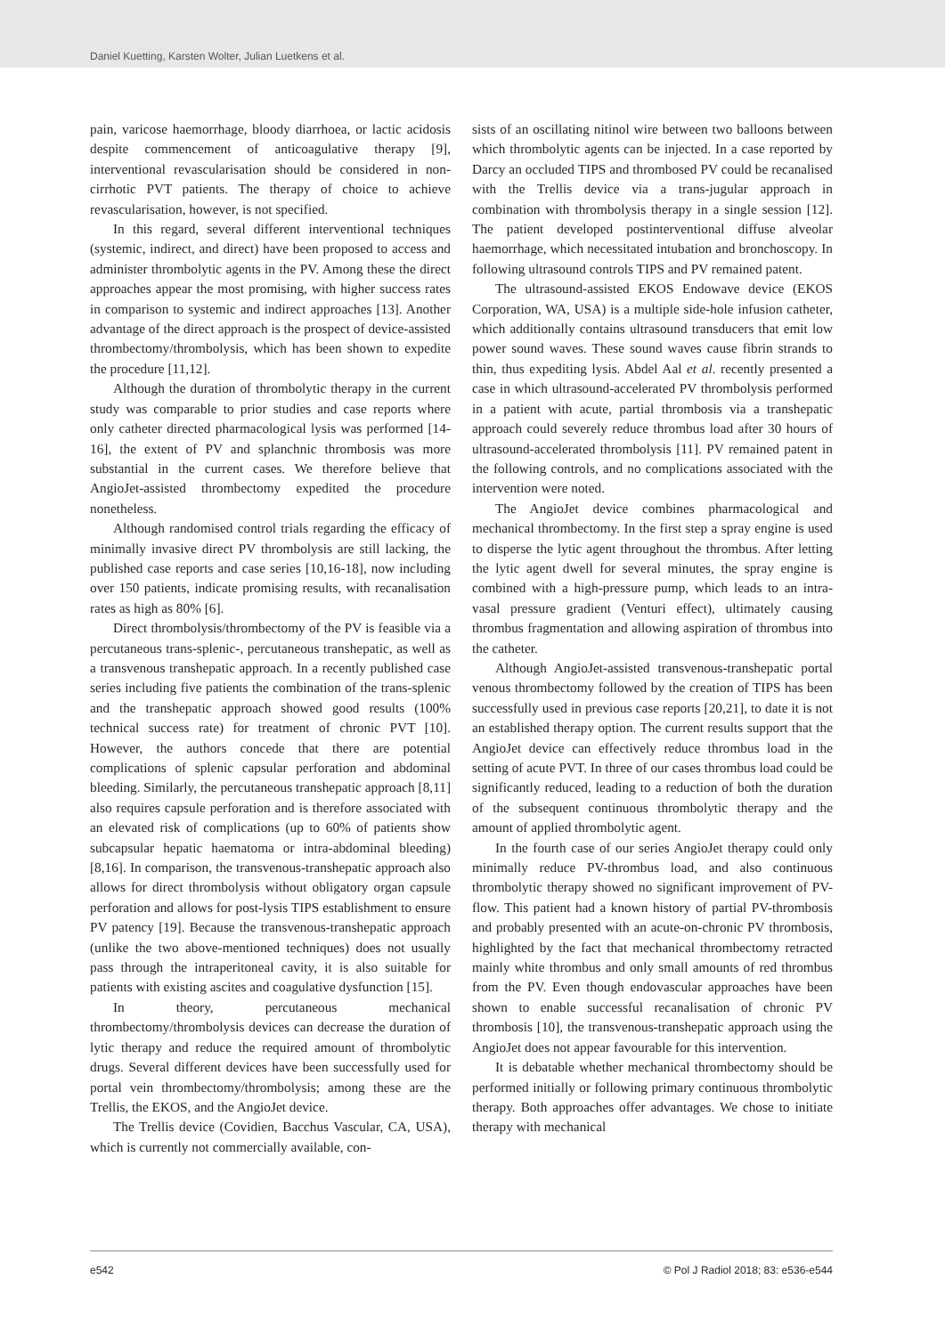Daniel Kuetting, Karsten Wolter, Julian Luetkens et al.
pain, varicose haemorrhage, bloody diarrhoea, or lactic acidosis despite commencement of anticoagulative therapy [9], interventional revascularisation should be considered in non-cirrhotic PVT patients. The therapy of choice to achieve revascularisation, however, is not specified.
In this regard, several different interventional techniques (systemic, indirect, and direct) have been proposed to access and administer thrombolytic agents in the PV. Among these the direct approaches appear the most promising, with higher success rates in comparison to systemic and indirect approaches [13]. Another advantage of the direct approach is the prospect of device-assisted thrombectomy/thrombolysis, which has been shown to expedite the procedure [11,12].
Although the duration of thrombolytic therapy in the current study was comparable to prior studies and case reports where only catheter directed pharmacological lysis was performed [14-16], the extent of PV and splanchnic thrombosis was more substantial in the current cases. We therefore believe that AngioJet-assisted thrombectomy expedited the procedure nonetheless.
Although randomised control trials regarding the efficacy of minimally invasive direct PV thrombolysis are still lacking, the published case reports and case series [10,16-18], now including over 150 patients, indicate promising results, with recanalisation rates as high as 80% [6].
Direct thrombolysis/thrombectomy of the PV is feasible via a percutaneous trans-splenic-, percutaneous transhepatic, as well as a transvenous transhepatic approach. In a recently published case series including five patients the combination of the trans-splenic and the transhepatic approach showed good results (100% technical success rate) for treatment of chronic PVT [10]. However, the authors concede that there are potential complications of splenic capsular perforation and abdominal bleeding. Similarly, the percutaneous transhepatic approach [8,11] also requires capsule perforation and is therefore associated with an elevated risk of complications (up to 60% of patients show subcapsular hepatic haematoma or intra-abdominal bleeding) [8,16]. In comparison, the transvenous-transhepatic approach also allows for direct thrombolysis without obligatory organ capsule perforation and allows for post-lysis TIPS establishment to ensure PV patency [19]. Because the transvenous-transhepatic approach (unlike the two above-mentioned techniques) does not usually pass through the intraperitoneal cavity, it is also suitable for patients with existing ascites and coagulative dysfunction [15].
In theory, percutaneous mechanical thrombectomy/thrombolysis devices can decrease the duration of lytic therapy and reduce the required amount of thrombolytic drugs. Several different devices have been successfully used for portal vein thrombectomy/thrombolysis; among these are the Trellis, the EKOS, and the AngioJet device.
The Trellis device (Covidien, Bacchus Vascular, CA, USA), which is currently not commercially available, con-
sists of an oscillating nitinol wire between two balloons between which thrombolytic agents can be injected. In a case reported by Darcy an occluded TIPS and thrombosed PV could be recanalised with the Trellis device via a trans-jugular approach in combination with thrombolysis therapy in a single session [12]. The patient developed postinterventional diffuse alveolar haemorrhage, which necessitated intubation and bronchoscopy. In following ultrasound controls TIPS and PV remained patent.
The ultrasound-assisted EKOS Endowave device (EKOS Corporation, WA, USA) is a multiple side-hole infusion catheter, which additionally contains ultrasound transducers that emit low power sound waves. These sound waves cause fibrin strands to thin, thus expediting lysis. Abdel Aal et al. recently presented a case in which ultrasound-accelerated PV thrombolysis performed in a patient with acute, partial thrombosis via a transhepatic approach could severely reduce thrombus load after 30 hours of ultrasound-accelerated thrombolysis [11]. PV remained patent in the following controls, and no complications associated with the intervention were noted.
The AngioJet device combines pharmacological and mechanical thrombectomy. In the first step a spray engine is used to disperse the lytic agent throughout the thrombus. After letting the lytic agent dwell for several minutes, the spray engine is combined with a high-pressure pump, which leads to an intra-vasal pressure gradient (Venturi effect), ultimately causing thrombus fragmentation and allowing aspiration of thrombus into the catheter.
Although AngioJet-assisted transvenous-transhepatic portal venous thrombectomy followed by the creation of TIPS has been successfully used in previous case reports [20,21], to date it is not an established therapy option. The current results support that the AngioJet device can effectively reduce thrombus load in the setting of acute PVT. In three of our cases thrombus load could be significantly reduced, leading to a reduction of both the duration of the subsequent continuous thrombolytic therapy and the amount of applied thrombolytic agent.
In the fourth case of our series AngioJet therapy could only minimally reduce PV-thrombus load, and also continuous thrombolytic therapy showed no significant improvement of PV-flow. This patient had a known history of partial PV-thrombosis and probably presented with an acute-on-chronic PV thrombosis, highlighted by the fact that mechanical thrombectomy retracted mainly white thrombus and only small amounts of red thrombus from the PV. Even though endovascular approaches have been shown to enable successful recanalisation of chronic PV thrombosis [10], the transvenous-transhepatic approach using the AngioJet does not appear favourable for this intervention.
It is debatable whether mechanical thrombectomy should be performed initially or following primary continuous thrombolytic therapy. Both approaches offer advantages. We chose to initiate therapy with mechanical
e542 © Pol J Radiol 2018; 83: e536-e544